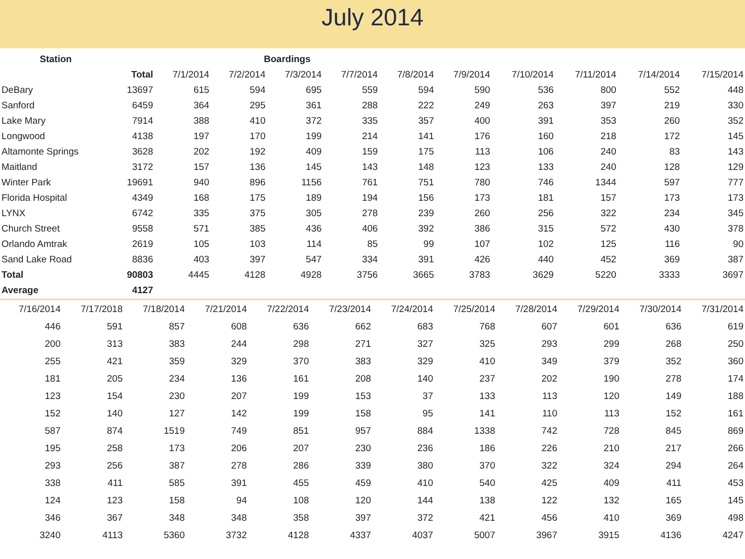July 2014
| Station | | Boardings | | | | | | | | | |
| --- | --- | --- | --- | --- | --- | --- | --- | --- | --- | --- | --- |
| | Total | 7/1/2014 | 7/2/2014 | 7/3/2014 | 7/7/2014 | 7/8/2014 | 7/9/2014 | 7/10/2014 | 7/11/2014 | 7/14/2014 | 7/15/2014 |
| DeBary | 13697 | 615 | 594 | 695 | 559 | 594 | 590 | 536 | 800 | 552 | 448 |
| Sanford | 6459 | 364 | 295 | 361 | 288 | 222 | 249 | 263 | 397 | 219 | 330 |
| Lake Mary | 7914 | 388 | 410 | 372 | 335 | 357 | 400 | 391 | 353 | 260 | 352 |
| Longwood | 4138 | 197 | 170 | 199 | 214 | 141 | 176 | 160 | 218 | 172 | 145 |
| Altamonte Springs | 3628 | 202 | 192 | 409 | 159 | 175 | 113 | 106 | 240 | 83 | 143 |
| Maitland | 3172 | 157 | 136 | 145 | 143 | 148 | 123 | 133 | 240 | 128 | 129 |
| Winter Park | 19691 | 940 | 896 | 1156 | 761 | 751 | 780 | 746 | 1344 | 597 | 777 |
| Florida Hospital | 4349 | 168 | 175 | 189 | 194 | 156 | 173 | 181 | 157 | 173 | 173 |
| LYNX | 6742 | 335 | 375 | 305 | 278 | 239 | 260 | 256 | 322 | 234 | 345 |
| Church Street | 9558 | 571 | 385 | 436 | 406 | 392 | 386 | 315 | 572 | 430 | 378 |
| Orlando Amtrak | 2619 | 105 | 103 | 114 | 85 | 99 | 107 | 102 | 125 | 116 | 90 |
| Sand Lake Road | 8836 | 403 | 397 | 547 | 334 | 391 | 426 | 440 | 452 | 369 | 387 |
| Total | 90803 | 4445 | 4128 | 4928 | 3756 | 3665 | 3783 | 3629 | 5220 | 3333 | 3697 |
| Average | 4127 | | | | | | | | | | |
| 7/16/2014 | 7/17/2018 | 7/18/2014 | 7/21/2014 | 7/22/2014 | 7/23/2014 | 7/24/2014 | 7/25/2014 | 7/28/2014 | 7/29/2014 | 7/30/2014 | 7/31/2014 |
| 446 | 591 | 857 | 608 | 636 | 662 | 683 | 768 | 607 | 601 | 636 | 619 |
| 200 | 313 | 383 | 244 | 298 | 271 | 327 | 325 | 293 | 299 | 268 | 250 |
| 255 | 421 | 359 | 329 | 370 | 383 | 329 | 410 | 349 | 379 | 352 | 360 |
| 181 | 205 | 234 | 136 | 161 | 208 | 140 | 237 | 202 | 190 | 278 | 174 |
| 123 | 154 | 230 | 207 | 199 | 153 | 37 | 133 | 113 | 120 | 149 | 188 |
| 152 | 140 | 127 | 142 | 199 | 158 | 95 | 141 | 110 | 113 | 152 | 161 |
| 587 | 874 | 1519 | 749 | 851 | 957 | 884 | 1338 | 742 | 728 | 845 | 869 |
| 195 | 258 | 173 | 206 | 207 | 230 | 236 | 186 | 226 | 210 | 217 | 266 |
| 293 | 256 | 387 | 278 | 286 | 339 | 380 | 370 | 322 | 324 | 294 | 264 |
| 338 | 411 | 585 | 391 | 455 | 459 | 410 | 540 | 425 | 409 | 411 | 453 |
| 124 | 123 | 158 | 94 | 108 | 120 | 144 | 138 | 122 | 132 | 165 | 145 |
| 346 | 367 | 348 | 348 | 358 | 397 | 372 | 421 | 456 | 410 | 369 | 498 |
| 3240 | 4113 | 5360 | 3732 | 4128 | 4337 | 4037 | 5007 | 3967 | 3915 | 4136 | 4247 |